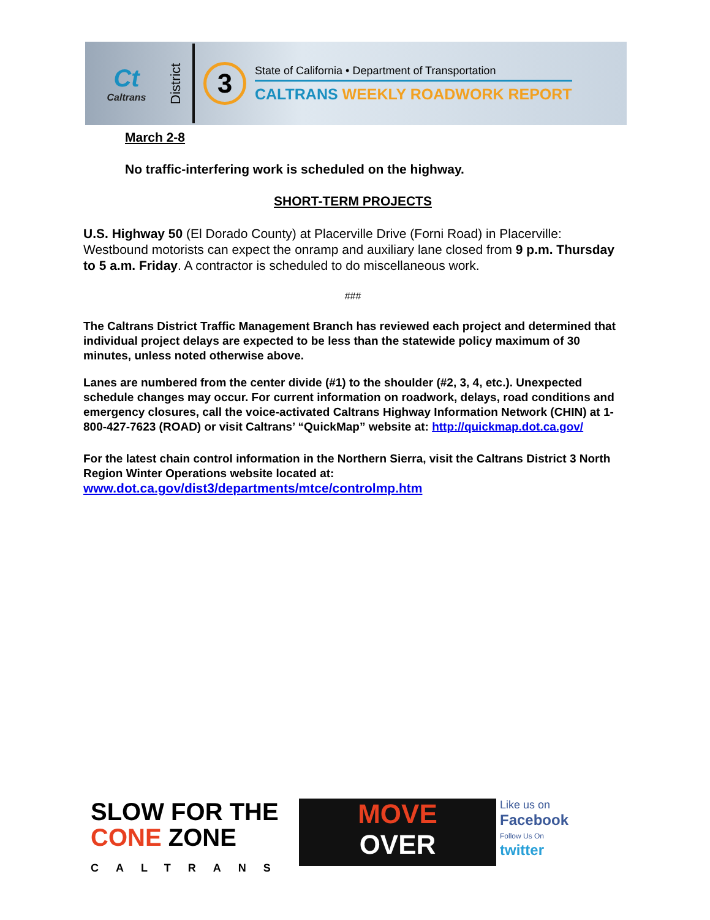Ct
Caltrans
District
3
State of California • Department of Transportation
CALTRANS WEEKLY ROADWORK REPORT
March 2-8
No traffic-interfering work is scheduled on the highway.
SHORT-TERM PROJECTS
U.S. Highway 50 (El Dorado County) at Placerville Drive (Forni Road) in Placerville: Westbound motorists can expect the onramp and auxiliary lane closed from 9 p.m. Thursday to 5 a.m. Friday. A contractor is scheduled to do miscellaneous work.
###
The Caltrans District Traffic Management Branch has reviewed each project and determined that individual project delays are expected to be less than the statewide policy maximum of 30 minutes, unless noted otherwise above.
Lanes are numbered from the center divide (#1) to the shoulder (#2, 3, 4, etc.). Unexpected schedule changes may occur. For current information on roadwork, delays, road conditions and emergency closures, call the voice-activated Caltrans Highway Information Network (CHIN) at 1-800-427-7623 (ROAD) or visit Caltrans’ “QuickMap” website at: http://quickmap.dot.ca.gov/
For the latest chain control information in the Northern Sierra, visit the Caltrans District 3 North Region Winter Operations website located at: www.dot.ca.gov/dist3/departments/mtce/controlmp.htm
SLOW FOR THE
CONE ZONE
CALTRANS
MOVE
OVER
Like us on
Facebook
Follow Us On
twitter